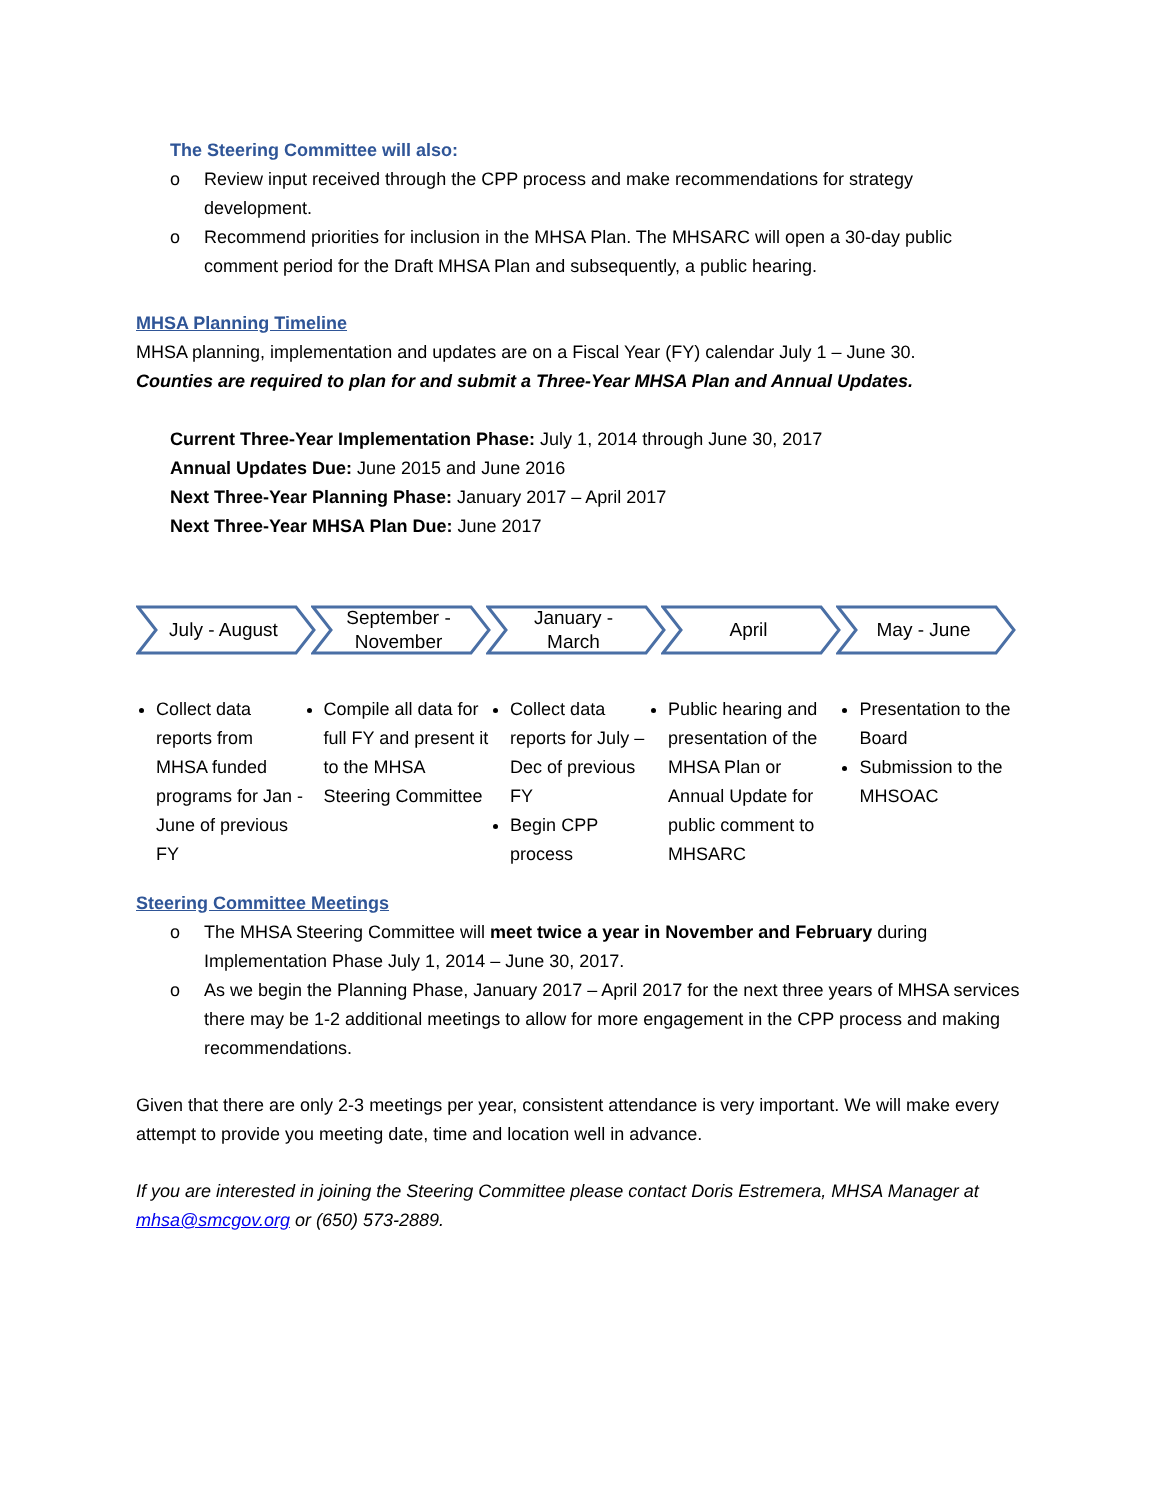The Steering Committee will also:
o Review input received through the CPP process and make recommendations for strategy development.
o Recommend priorities for inclusion in the MHSA Plan. The MHSARC will open a 30-day public comment period for the Draft MHSA Plan and subsequently, a public hearing.
MHSA Planning Timeline
MHSA planning, implementation and updates are on a Fiscal Year (FY) calendar July 1 – June 30.
Counties are required to plan for and submit a Three-Year MHSA Plan and Annual Updates.
Current Three-Year Implementation Phase: July 1, 2014 through June 30, 2017
Annual Updates Due: June 2015 and June 2016
Next Three-Year Planning Phase: January 2017 – April 2017
Next Three-Year MHSA Plan Due: June 2017
July - August September -
November
January -
March
April May - June
Collect data reports from MHSA funded programs for Jan - June of previous FY
Compile all data for full FY and present it to the MHSA Steering Committee
Collect data reports for July – Dec of previous FY
Begin CPP process
Public hearing and presentation of the MHSA Plan or Annual Update for public comment to MHSARC
Presentation to the Board
Submission to the MHSOAC
Steering Committee Meetings
o The MHSA Steering Committee will meet twice a year in November and February during Implementation Phase July 1, 2014 – June 30, 2017.
o As we begin the Planning Phase, January 2017 – April 2017 for the next three years of MHSA services there may be 1-2 additional meetings to allow for more engagement in the CPP process and making recommendations.
Given that there are only 2-3 meetings per year, consistent attendance is very important. We will make every attempt to provide you meeting date, time and location well in advance.
If you are interested in joining the Steering Committee please contact Doris Estremera, MHSA Manager at mhsa@smcgov.org or (650) 573-2889.